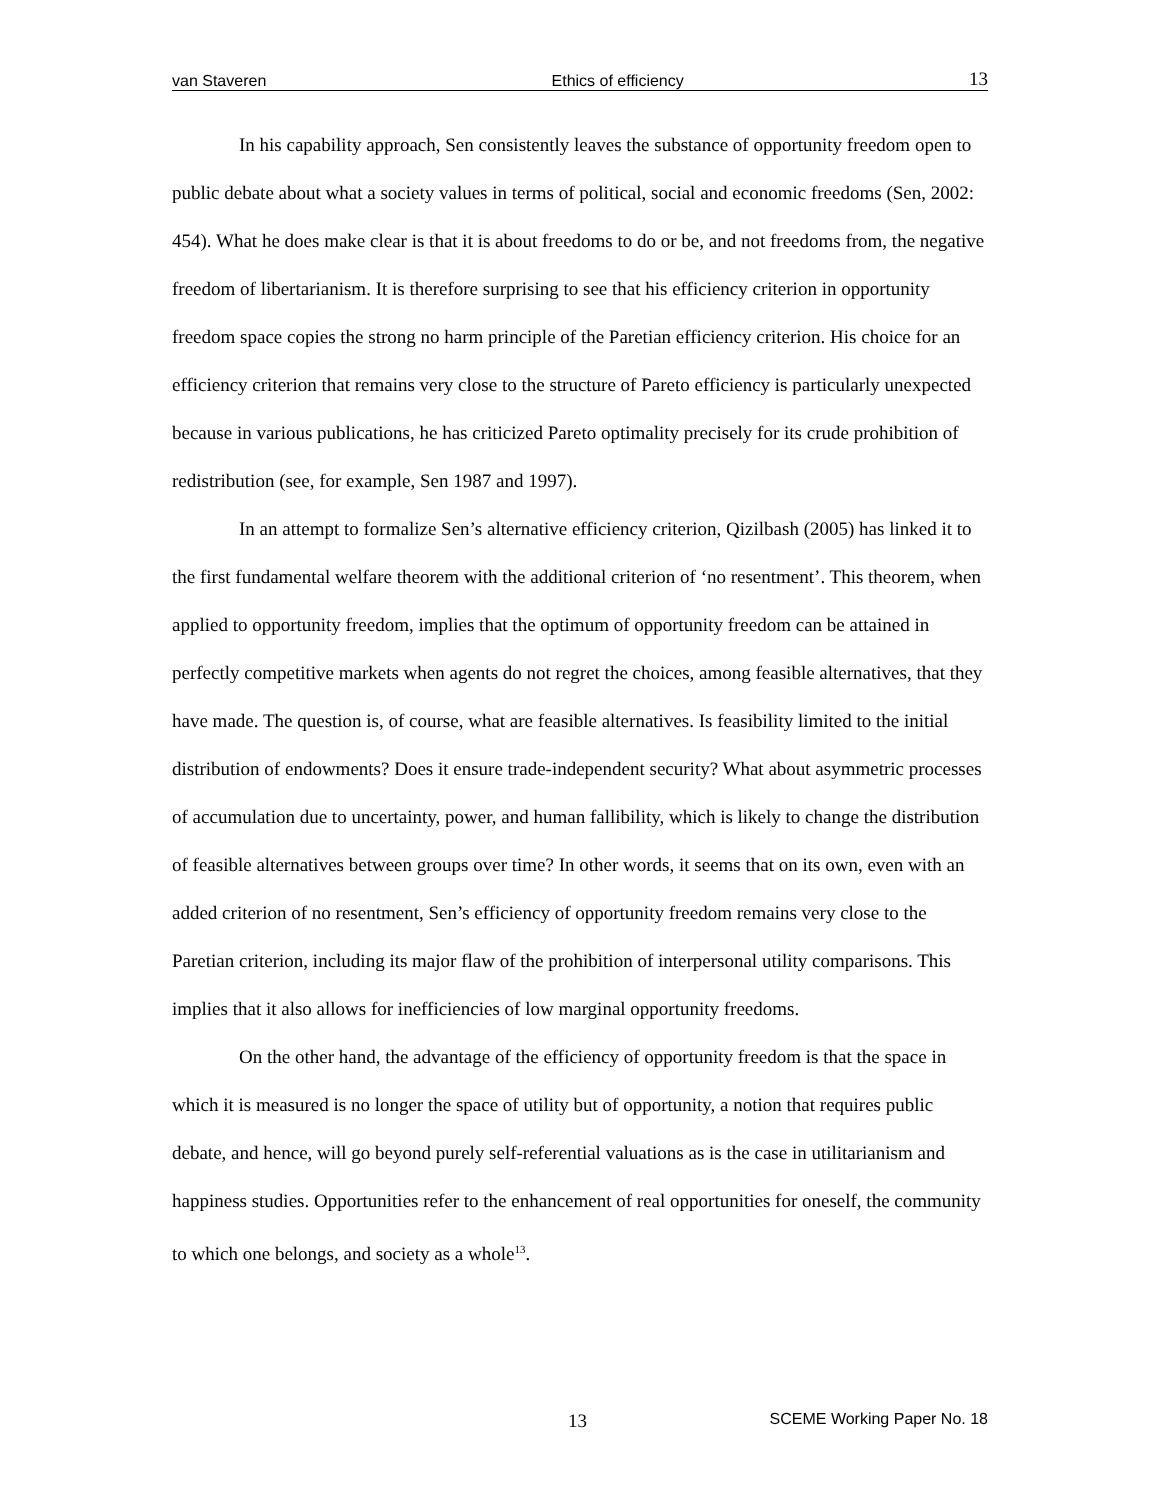van Staveren Ethics of efficiency 13
In his capability approach, Sen consistently leaves the substance of opportunity freedom open to public debate about what a society values in terms of political, social and economic freedoms (Sen, 2002: 454). What he does make clear is that it is about freedoms to do or be, and not freedoms from, the negative freedom of libertarianism. It is therefore surprising to see that his efficiency criterion in opportunity freedom space copies the strong no harm principle of the Paretian efficiency criterion. His choice for an efficiency criterion that remains very close to the structure of Pareto efficiency is particularly unexpected because in various publications, he has criticized Pareto optimality precisely for its crude prohibition of redistribution (see, for example, Sen 1987 and 1997).
In an attempt to formalize Sen’s alternative efficiency criterion, Qizilbash (2005) has linked it to the first fundamental welfare theorem with the additional criterion of ‘no resentment’. This theorem, when applied to opportunity freedom, implies that the optimum of opportunity freedom can be attained in perfectly competitive markets when agents do not regret the choices, among feasible alternatives, that they have made. The question is, of course, what are feasible alternatives. Is feasibility limited to the initial distribution of endowments? Does it ensure trade-independent security? What about asymmetric processes of accumulation due to uncertainty, power, and human fallibility, which is likely to change the distribution of feasible alternatives between groups over time? In other words, it seems that on its own, even with an added criterion of no resentment, Sen’s efficiency of opportunity freedom remains very close to the Paretian criterion, including its major flaw of the prohibition of interpersonal utility comparisons. This implies that it also allows for inefficiencies of low marginal opportunity freedoms.
On the other hand, the advantage of the efficiency of opportunity freedom is that the space in which it is measured is no longer the space of utility but of opportunity, a notion that requires public debate, and hence, will go beyond purely self-referential valuations as is the case in utilitarianism and happiness studies. Opportunities refer to the enhancement of real opportunities for oneself, the community to which one belongs, and society as a whole<sup>13</sup>.
13 SCEME Working Paper No. 18